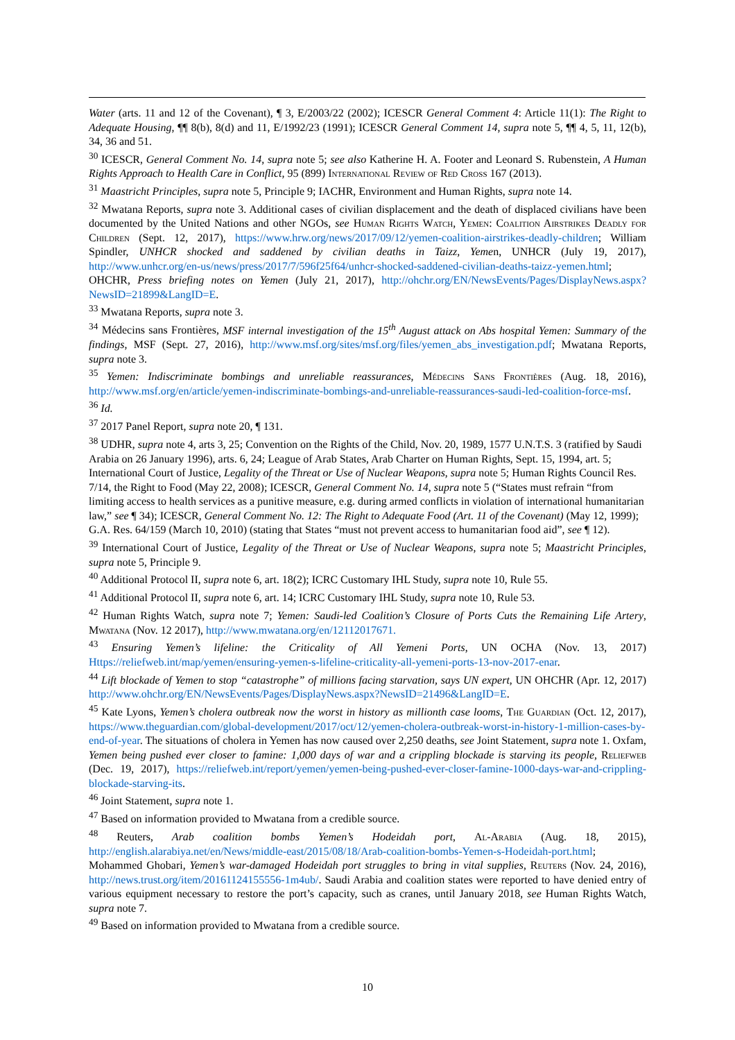Water (arts. 11 and 12 of the Covenant), ¶ 3, E/2003/22 (2002); ICESCR General Comment 4: Article 11(1): The Right to Adequate Housing, ¶¶ 8(b), 8(d) and 11, E/1992/23 (1991); ICESCR General Comment 14, supra note 5, ¶¶ 4, 5, 11, 12(b), 34, 36 and 51.
<sup>30</sup> ICESCR, General Comment No. 14, supra note 5; see also Katherine H. A. Footer and Leonard S. Rubenstein, A Human Rights Approach to Health Care in Conflict, 95 (899) International Review of Red Cross 167 (2013).
<sup>31</sup> Maastricht Principles, supra note 5, Principle 9; IACHR, Environment and Human Rights, supra note 14.
<sup>32</sup> Mwatana Reports, supra note 3. Additional cases of civilian displacement and the death of displaced civilians have been documented by the United Nations and other NGOs, see Human Rights Watch, Yemen: Coalition Airstrikes Deadly for Children (Sept. 12, 2017), https://www.hrw.org/news/2017/09/12/yemen-coalition-airstrikes-deadly-children; William Spindler, UNHCR shocked and saddened by civilian deaths in Taizz, Yemen, UNHCR (July 19, 2017), http://www.unhcr.org/en-us/news/press/2017/7/596f25f64/unhcr-shocked-saddened-civilian-deaths-taizz-yemen.html; OHCHR, Press briefing notes on Yemen (July 21, 2017), http://ohchr.org/EN/NewsEvents/Pages/DisplayNews.aspx?NewsID=21899&LangID=E.
<sup>33</sup> Mwatana Reports, supra note 3.
<sup>34</sup> Médecins sans Frontières, MSF internal investigation of the 15<sup>th</sup> August attack on Abs hospital Yemen: Summary of the findings, MSF (Sept. 27, 2016), http://www.msf.org/sites/msf.org/files/yemen_abs_investigation.pdf; Mwatana Reports, supra note 3.
<sup>35</sup> Yemen: Indiscriminate bombings and unreliable reassurances, Médecins Sans Frontières (Aug. 18, 2016), http://www.msf.org/en/article/yemen-indiscriminate-bombings-and-unreliable-reassurances-saudi-led-coalition-force-msf.
<sup>36</sup> Id.
<sup>37</sup> 2017 Panel Report, supra note 20, ¶ 131.
<sup>38</sup> UDHR, supra note 4, arts 3, 25; Convention on the Rights of the Child, Nov. 20, 1989, 1577 U.N.T.S. 3 (ratified by Saudi Arabia on 26 January 1996), arts. 6, 24; League of Arab States, Arab Charter on Human Rights, Sept. 15, 1994, art. 5; International Court of Justice, Legality of the Threat or Use of Nuclear Weapons, supra note 5; Human Rights Council Res. 7/14, the Right to Food (May 22, 2008); ICESCR, General Comment No. 14, supra note 5 (“States must refrain “from limiting access to health services as a punitive measure, e.g. during armed conflicts in violation of international humanitarian law,” see ¶ 34); ICESCR, General Comment No. 12: The Right to Adequate Food (Art. 11 of the Covenant) (May 12, 1999); G.A. Res. 64/159 (March 10, 2010) (stating that States “must not prevent access to humanitarian food aid”, see ¶ 12).
<sup>39</sup> International Court of Justice, Legality of the Threat or Use of Nuclear Weapons, supra note 5; Maastricht Principles, supra note 5, Principle 9.
<sup>40</sup> Additional Protocol II, supra note 6, art. 18(2); ICRC Customary IHL Study, supra note 10, Rule 55.
<sup>41</sup> Additional Protocol II, supra note 6, art. 14; ICRC Customary IHL Study, supra note 10, Rule 53.
<sup>42</sup> Human Rights Watch, supra note 7; Yemen: Saudi-led Coalition’s Closure of Ports Cuts the Remaining Life Artery, Mwatana (Nov. 12 2017), http://www.mwatana.org/en/12112017671.
<sup>43</sup> Ensuring Yemen’s lifeline: the Criticality of All Yemeni Ports, UN OCHA (Nov. 13, 2017) Https://reliefweb.int/map/yemen/ensuring-yemen-s-lifeline-criticality-all-yemeni-ports-13-nov-2017-enar.
<sup>44</sup> Lift blockade of Yemen to stop “catastrophe” of millions facing starvation, says UN expert, UN OHCHR (Apr. 12, 2017) http://www.ohchr.org/EN/NewsEvents/Pages/DisplayNews.aspx?NewsID=21496&LangID=E.
<sup>45</sup> Kate Lyons, Yemen’s cholera outbreak now the worst in history as millionth case looms, The Guardian (Oct. 12, 2017), https://www.theguardian.com/global-development/2017/oct/12/yemen-cholera-outbreak-worst-in-history-1-million-cases-by-end-of-year. The situations of cholera in Yemen has now caused over 2,250 deaths, see Joint Statement, supra note 1. Oxfam, Yemen being pushed ever closer to famine: 1,000 days of war and a crippling blockade is starving its people, Reliefweb (Dec. 19, 2017), https://reliefweb.int/report/yemen/yemen-being-pushed-ever-closer-famine-1000-days-war-and-crippling-blockade-starving-its.
<sup>46</sup> Joint Statement, supra note 1.
<sup>47</sup> Based on information provided to Mwatana from a credible source.
<sup>48</sup> Reuters, Arab coalition bombs Yemen’s Hodeidah port, Al-Arabia (Aug. 18, 2015), http://english.alarabiya.net/en/News/middle-east/2015/08/18/Arab-coalition-bombs-Yemen-s-Hodeidah-port.html; Mohammed Ghobari, Yemen’s war-damaged Hodeidah port struggles to bring in vital supplies, Reuters (Nov. 24, 2016), http://news.trust.org/item/20161124155556-1m4ub/. Saudi Arabia and coalition states were reported to have denied entry of various equipment necessary to restore the port’s capacity, such as cranes, until January 2018, see Human Rights Watch, supra note 7.
<sup>49</sup> Based on information provided to Mwatana from a credible source.
10